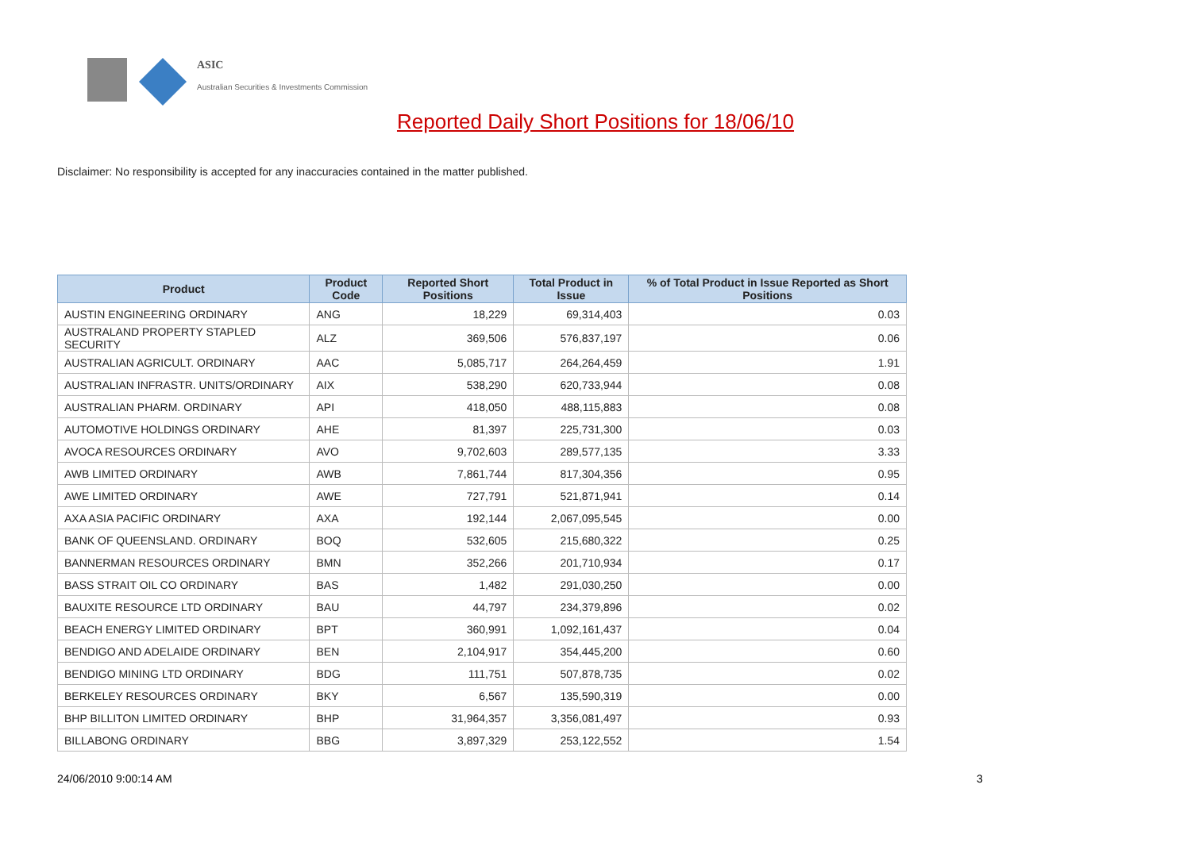ASIC
Australian Securities & Investments Commission
Reported Daily Short Positions for 18/06/10
Disclaimer: No responsibility is accepted for any inaccuracies contained in the matter published.
| Product | Product Code | Reported Short Positions | Total Product in Issue | % of Total Product in Issue Reported as Short Positions |
| --- | --- | --- | --- | --- |
| AUSTIN ENGINEERING ORDINARY | ANG | 18,229 | 69,314,403 | 0.03 |
| AUSTRALAND PROPERTY STAPLED SECURITY | ALZ | 369,506 | 576,837,197 | 0.06 |
| AUSTRALIAN AGRICULT. ORDINARY | AAC | 5,085,717 | 264,264,459 | 1.91 |
| AUSTRALIAN INFRASTR. UNITS/ORDINARY | AIX | 538,290 | 620,733,944 | 0.08 |
| AUSTRALIAN PHARM. ORDINARY | API | 418,050 | 488,115,883 | 0.08 |
| AUTOMOTIVE HOLDINGS ORDINARY | AHE | 81,397 | 225,731,300 | 0.03 |
| AVOCA RESOURCES ORDINARY | AVO | 9,702,603 | 289,577,135 | 3.33 |
| AWB LIMITED ORDINARY | AWB | 7,861,744 | 817,304,356 | 0.95 |
| AWE LIMITED ORDINARY | AWE | 727,791 | 521,871,941 | 0.14 |
| AXA ASIA PACIFIC ORDINARY | AXA | 192,144 | 2,067,095,545 | 0.00 |
| BANK OF QUEENSLAND. ORDINARY | BOQ | 532,605 | 215,680,322 | 0.25 |
| BANNERMAN RESOURCES ORDINARY | BMN | 352,266 | 201,710,934 | 0.17 |
| BASS STRAIT OIL CO ORDINARY | BAS | 1,482 | 291,030,250 | 0.00 |
| BAUXITE RESOURCE LTD ORDINARY | BAU | 44,797 | 234,379,896 | 0.02 |
| BEACH ENERGY LIMITED ORDINARY | BPT | 360,991 | 1,092,161,437 | 0.04 |
| BENDIGO AND ADELAIDE ORDINARY | BEN | 2,104,917 | 354,445,200 | 0.60 |
| BENDIGO MINING LTD ORDINARY | BDG | 111,751 | 507,878,735 | 0.02 |
| BERKELEY RESOURCES ORDINARY | BKY | 6,567 | 135,590,319 | 0.00 |
| BHP BILLITON LIMITED ORDINARY | BHP | 31,964,357 | 3,356,081,497 | 0.93 |
| BILLABONG ORDINARY | BBG | 3,897,329 | 253,122,552 | 1.54 |
24/06/2010 9:00:14 AM 3